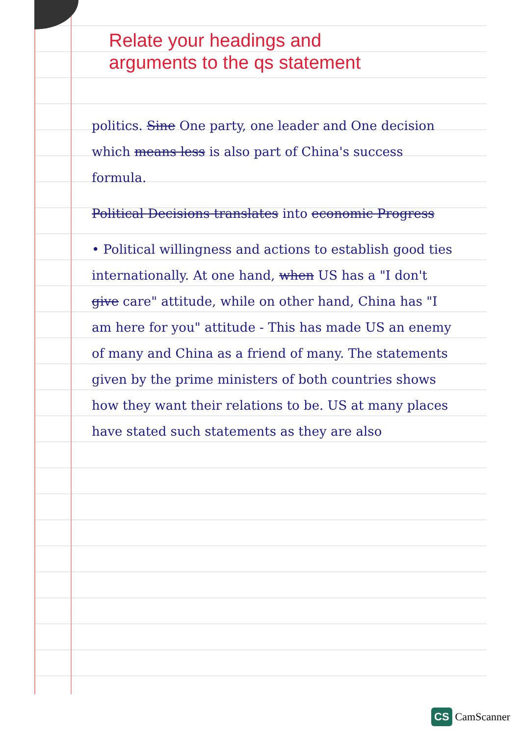Relate your headings and
arguments to the qs statement
politics. Sine One party, one leader and One decision which means less is also part of China's success formula.
Political Decisions translates into economic Progress
• Political willingness and actions to establish good ties internationally. At one hand, when US has a "I don't give care" attitude, while on other hand, China has "I am here for you" attitude - This has made US an enemy of many and China as a friend of many. The statements given by the prime ministers of both countries shows how they want their relations to be. US at many places have stated such statements as they are also
CS CamScanner